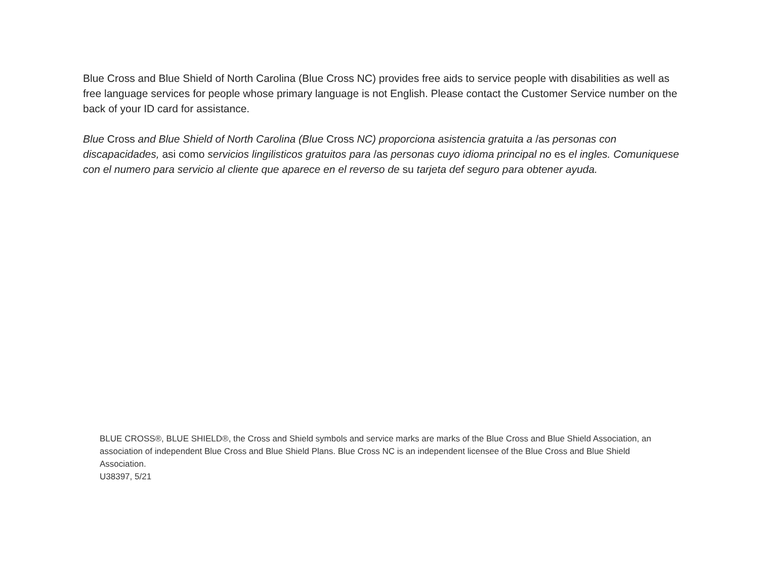Blue Cross and Blue Shield of North Carolina (Blue Cross NC) provides free aids to service people with disabilities as well as free language services for people whose primary language is not English. Please contact the Customer Service number on the back of your ID card for assistance.
Blue Cross and Blue Shield of North Carolina (Blue Cross NC) proporciona asistencia gratuita a /as personas con discapacidades, asi como servicios lingilisticos gratuitos para /as personas cuyo idioma principal no es el ingles. Comuniquese con el numero para servicio al cliente que aparece en el reverso de su tarjeta def seguro para obtener ayuda.
BLUE CROSS®, BLUE SHIELD®, the Cross and Shield symbols and service marks are marks of the Blue Cross and Blue Shield Association, an association of independent Blue Cross and Blue Shield Plans. Blue Cross NC is an independent licensee of the Blue Cross and Blue Shield Association.
U38397, 5/21